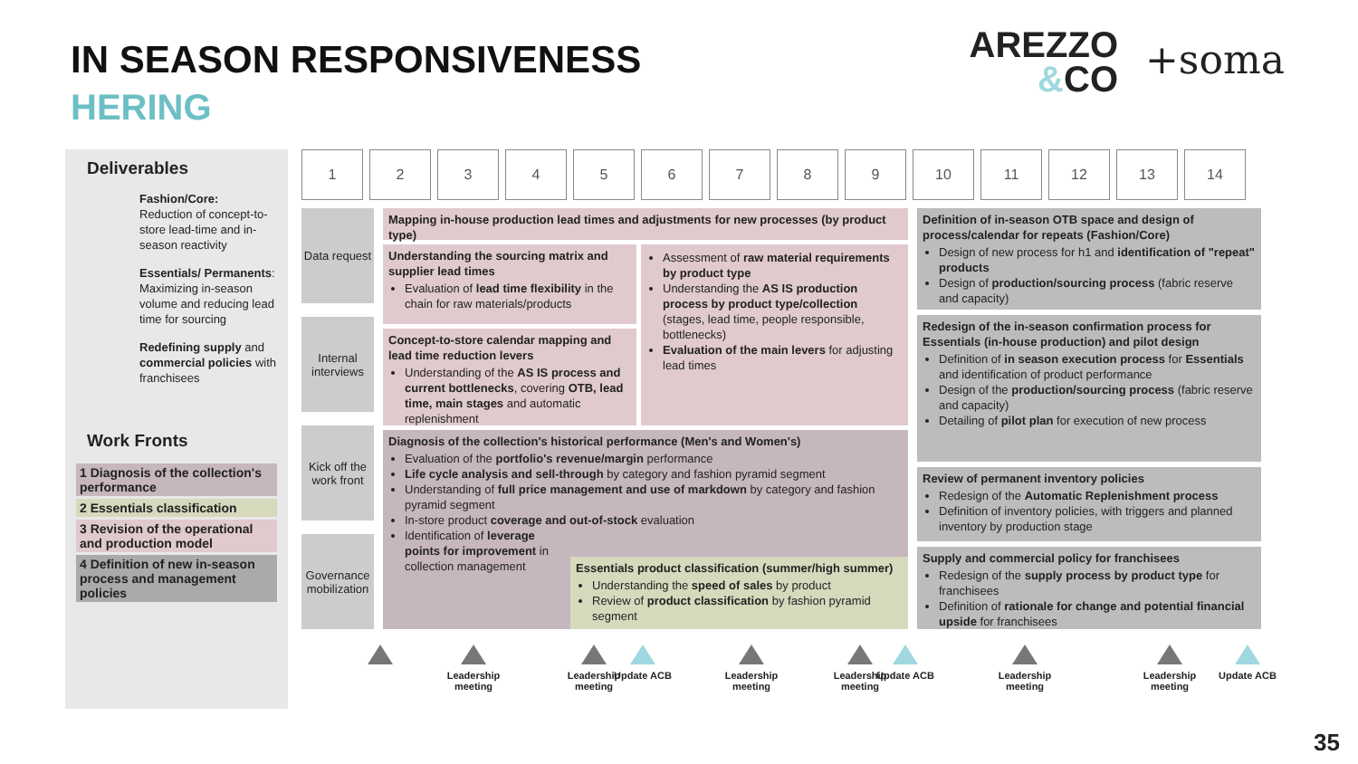IN SEASON RESPONSIVENESS
HERING
AREZZO
&CO
+soma
Deliverables
Fashion/Core:
Reduction of concept-to-store lead-time and in-season reactivity
Essentials/ Permanents:
Maximizing in-season volume and reducing lead time for sourcing
Redefining supply and commercial policies with franchisees
Work Fronts
1 Diagnosis of the collection's performance
2 Essentials classification
3 Revision of the operational and production model
4 Definition of new in-season process and management policies
1 2 3 4 5 6 7 8 9 10 11 12 13 14
Data request
Internal interviews
Kick off the work front
Governance mobilization
Mapping in-house production lead times and adjustments for new processes (by product type)
Understanding the sourcing matrix and supplier lead times
Evaluation of lead time flexibility in the chain for raw materials/products
Assessment of raw material requirements by product type
Understanding the AS IS production process by product type/collection (stages, lead time, people responsible, bottlenecks)
Evaluation of the main levers for adjusting lead times
Concept-to-store calendar mapping and lead time reduction levers
Understanding of the AS IS process and current bottlenecks, covering OTB, lead time, main stages and automatic replenishment
Diagnosis of the collection's historical performance (Men's and Women's)
Evaluation of the portfolio's revenue/margin performance
Life cycle analysis and sell-through by category and fashion pyramid segment
Understanding of full price management and use of markdown by category and fashion pyramid segment
In-store product coverage and out-of-stock evaluation
Identification of leverage points for improvement in collection management
Essentials product classification (summer/high summer)
Understanding the speed of sales by product
Review of product classification by fashion pyramid segment
Definition of in-season OTB space and design of process/calendar for repeats (Fashion/Core)
Design of new process for h1 and identification of "repeat" products
Design of production/sourcing process (fabric reserve and capacity)
Redesign of the in-season confirmation process for Essentials (in-house production) and pilot design
Definition of in season execution process for Essentials and identification of product performance
Design of the production/sourcing process (fabric reserve and capacity)
Detailing of pilot plan for execution of new process
Review of permanent inventory policies
Redesign of the Automatic Replenishment process
Definition of inventory policies, with triggers and planned inventory by production stage
Supply and commercial policy for franchisees
Redesign of the supply process by product type for franchisees
Definition of rationale for change and potential financial upside for franchisees
Leadership meeting
Leadership meeting
Update ACB
Leadership meeting
Leadership meeting
Update ACB
Leadership meeting
Leadership meeting
Update ACB
35